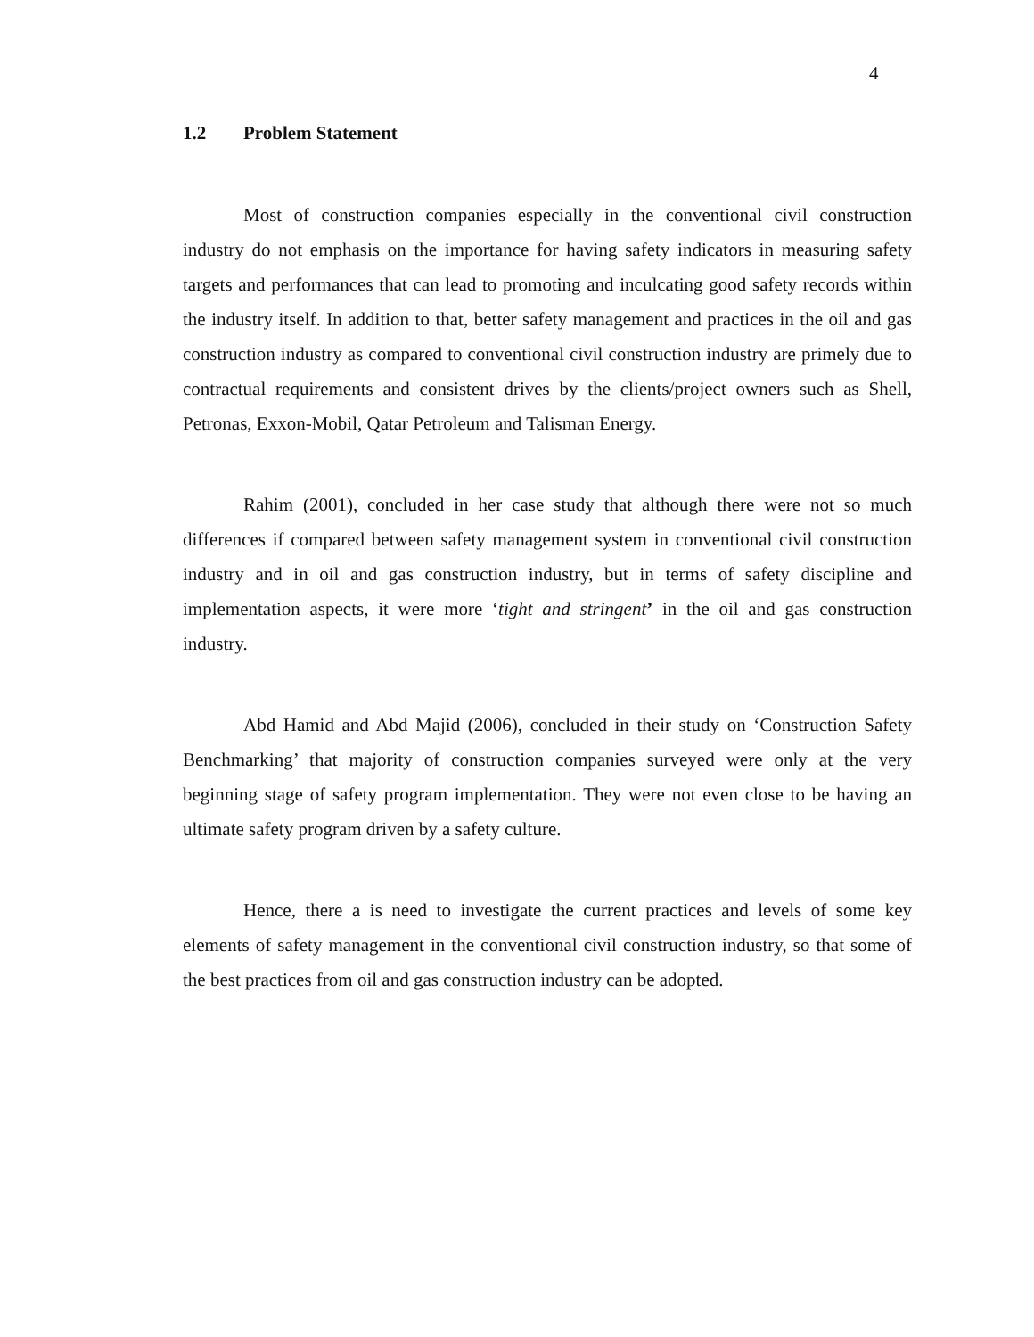4
1.2 Problem Statement
Most of construction companies especially in the conventional civil construction industry do not emphasis on the importance for having safety indicators in measuring safety targets and performances that can lead to promoting and inculcating good safety records within the industry itself. In addition to that, better safety management and practices in the oil and gas construction industry as compared to conventional civil construction industry are primely due to contractual requirements and consistent drives by the clients/project owners such as Shell, Petronas, Exxon-Mobil, Qatar Petroleum and Talisman Energy.
Rahim (2001), concluded in her case study that although there were not so much differences if compared between safety management system in conventional civil construction industry and in oil and gas construction industry, but in terms of safety discipline and implementation aspects, it were more ‘tight and stringent’ in the oil and gas construction industry.
Abd Hamid and Abd Majid (2006), concluded in their study on ‘Construction Safety Benchmarking’ that majority of construction companies surveyed were only at the very beginning stage of safety program implementation. They were not even close to be having an ultimate safety program driven by a safety culture.
Hence, there a is need to investigate the current practices and levels of some key elements of safety management in the conventional civil construction industry, so that some of the best practices from oil and gas construction industry can be adopted.